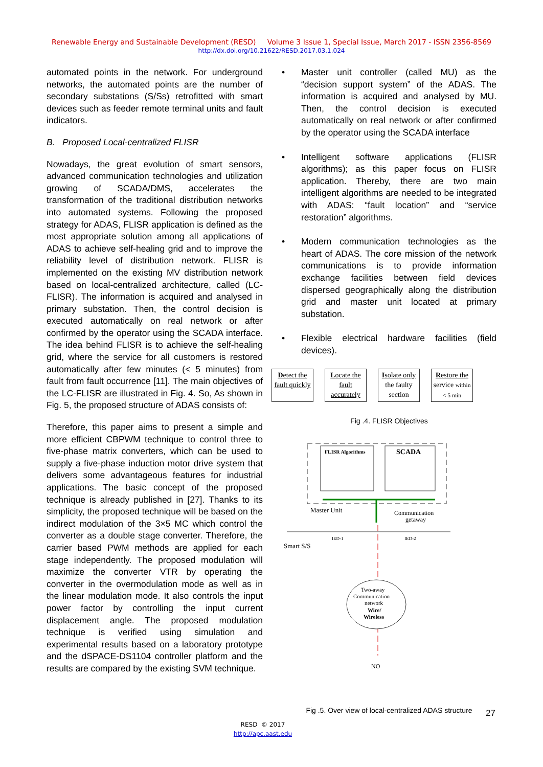Renewable Energy and Sustainable Development (RESD) Volume 3 Issue 1, Special Issue, March 2017 - ISSN 2356-8569
http://dx.doi.org/10.21622/RESD.2017.03.1.024
automated points in the network. For underground networks, the automated points are the number of secondary substations (S/Ss) retrofitted with smart devices such as feeder remote terminal units and fault indicators.
B. Proposed Local-centralized FLISR
Nowadays, the great evolution of smart sensors, advanced communication technologies and utilization growing of SCADA/DMS, accelerates the transformation of the traditional distribution networks into automated systems. Following the proposed strategy for ADAS, FLISR application is defined as the most appropriate solution among all applications of ADAS to achieve self-healing grid and to improve the reliability level of distribution network. FLISR is implemented on the existing MV distribution network based on local-centralized architecture, called (LC-FLISR). The information is acquired and analysed in primary substation. Then, the control decision is executed automatically on real network or after confirmed by the operator using the SCADA interface. The idea behind FLISR is to achieve the self-healing grid, where the service for all customers is restored automatically after few minutes (< 5 minutes) from fault from fault occurrence [11]. The main objectives of the LC-FLISR are illustrated in Fig. 4. So, As shown in Fig. 5, the proposed structure of ADAS consists of:
Therefore, this paper aims to present a simple and more efficient CBPWM technique to control three to five-phase matrix converters, which can be used to supply a five-phase induction motor drive system that delivers some advantageous features for industrial applications. The basic concept of the proposed technique is already published in [27]. Thanks to its simplicity, the proposed technique will be based on the indirect modulation of the 3×5 MC which control the converter as a double stage converter. Therefore, the carrier based PWM methods are applied for each stage independently. The proposed modulation will maximize the converter VTR by operating the converter in the overmodulation mode as well as in the linear modulation mode. It also controls the input power factor by controlling the input current displacement angle. The proposed modulation technique is verified using simulation and experimental results based on a laboratory prototype and the dSPACE-DS1104 controller platform and the results are compared by the existing SVM technique.
• Master unit controller (called MU) as the “decision support system” of the ADAS. The information is acquired and analysed by MU. Then, the control decision is executed automatically on real network or after confirmed by the operator using the SCADA interface
• Intelligent software applications (FLISR algorithms); as this paper focus on FLISR application. Thereby, there are two main intelligent algorithms are needed to be integrated with ADAS: “fault location” and “service restoration” algorithms.
• Modern communication technologies as the heart of ADAS. The core mission of the network communications is to provide information exchange facilities between field devices dispersed geographically along the distribution grid and master unit located at primary substation.
• Flexible electrical hardware facilities (field devices).
Detect the fault quickly
Locate the fault accurately
Isolate only the faulty section
Restore the service within < 5 min
Fig .4. FLISR Objectives
FLISR Algorithms
SCADA
Master Unit
Communication
getaway
Smart S/S
IED-1
IED-2
Two-away
Communication
network
Wire/
Wireless
NO
Fig .5. Over view of local-centralized ADAS structure
27
RESD © 2017
http://apc.aast.edu